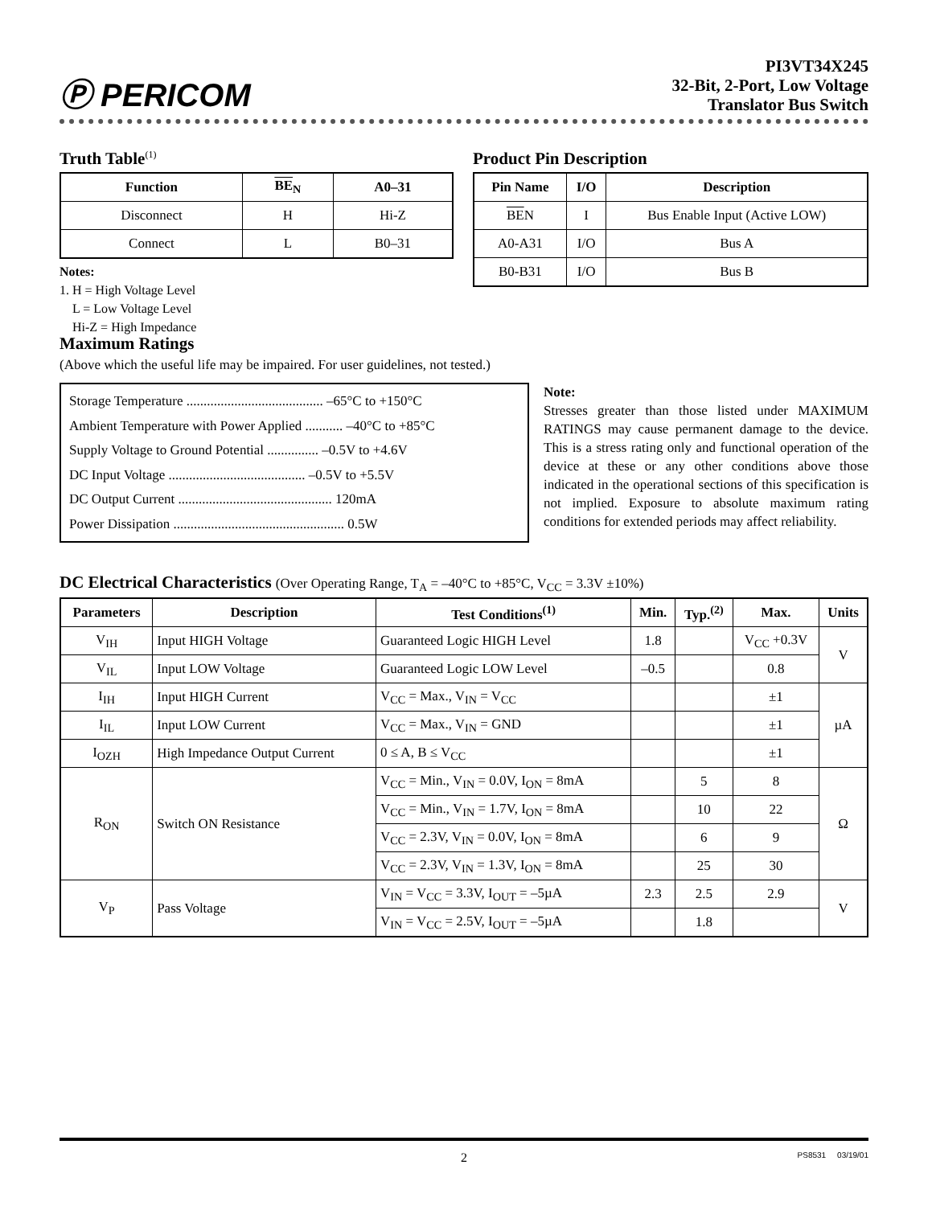Ⓟ PERICOM
PI3VT34X245
32-Bit, 2-Port, Low Voltage
Translator Bus Switch
Truth Table<sup>(1)</sup>
| Function | BE<sub>N</sub> | A0–31 |
| --- | --- | --- |
| Disconnect | H | Hi-Z |
| Connect | L | B0–31 |
Notes:
1. H = High Voltage Level
L = Low Voltage Level
Hi-Z = High Impedance
Product Pin Description
| Pin Name | I/O | Description |
| --- | --- | --- |
| BE N | I | Bus Enable Input (Active LOW) |
| A0-A31 | I/O | Bus A |
| B0-B31 | I/O | Bus B |
Maximum Ratings
(Above which the useful life may be impaired. For user guidelines, not tested.)
Storage Temperature ........................................ –65°C to +150°C
Ambient Temperature with Power Applied ........... –40°C to +85°C
Supply Voltage to Ground Potential ............... –0.5V to +4.6V
DC Input Voltage ........................................ –0.5V to +5.5V
DC Output Current ............................................. 120mA
Power Dissipation .................................................. 0.5W
Note:
Stresses greater than those listed under MAXIMUM RATINGS may cause permanent damage to the device. This is a stress rating only and functional operation of the device at these or any other conditions above those indicated in the operational sections of this specification is not implied. Exposure to absolute maximum rating conditions for extended periods may affect reliability.
DC Electrical Characteristics (Over Operating Range, T<sub>A</sub> = –40°C to +85°C, V<sub>CC</sub> = 3.3V ±10%)
| Parameters | Description | Test Conditions<sup>(1)</sup> | Min. | Typ.<sup>(2)</sup> | Max. | Units |
| --- | --- | --- | --- | --- | --- | --- |
| V<sub>IH</sub> | Input HIGH Voltage | Guaranteed Logic HIGH Level | 1.8 | | V<sub>CC</sub> +0.3V | V |
| V<sub>IL</sub> | Input LOW Voltage | Guaranteed Logic LOW Level | –0.5 | | 0.8 | |
| I<sub>IH</sub> | Input HIGH Current | V<sub>CC</sub> = Max., V<sub>IN</sub> = V<sub>CC</sub> | | | ±1 | µA |
| I<sub>IL</sub> | Input LOW Current | V<sub>CC</sub> = Max., V<sub>IN</sub> = GND | | | ±1 | |
| I<sub>OZH</sub> | High Impedance Output Current | 0 ≤ A, B ≤ V<sub>CC</sub> | | | ±1 | |
| R<sub>ON</sub> | Switch ON Resistance | V<sub>CC</sub> = Min., V<sub>IN</sub> = 0.0V, I<sub>ON</sub> = 8mA | | 5 | 8 | Ω |
| | | V<sub>CC</sub> = Min., V<sub>IN</sub> = 1.7V, I<sub>ON</sub> = 8mA | | 10 | 22 | |
| | | V<sub>CC</sub> = 2.3V, V<sub>IN</sub> = 0.0V, I<sub>ON</sub> = 8mA | | 6 | 9 | |
| | | V<sub>CC</sub> = 2.3V, V<sub>IN</sub> = 1.3V, I<sub>ON</sub> = 8mA | | 25 | 30 | |
| V<sub>P</sub> | Pass Voltage | V<sub>IN</sub> = V<sub>CC</sub> = 3.3V, I<sub>OUT</sub> = –5µA | 2.3 | 2.5 | 2.9 | V |
| | | V<sub>IN</sub> = V<sub>CC</sub> = 2.5V, I<sub>OUT</sub> = –5µA | | 1.8 | | |
2 PS8531 03/19/01